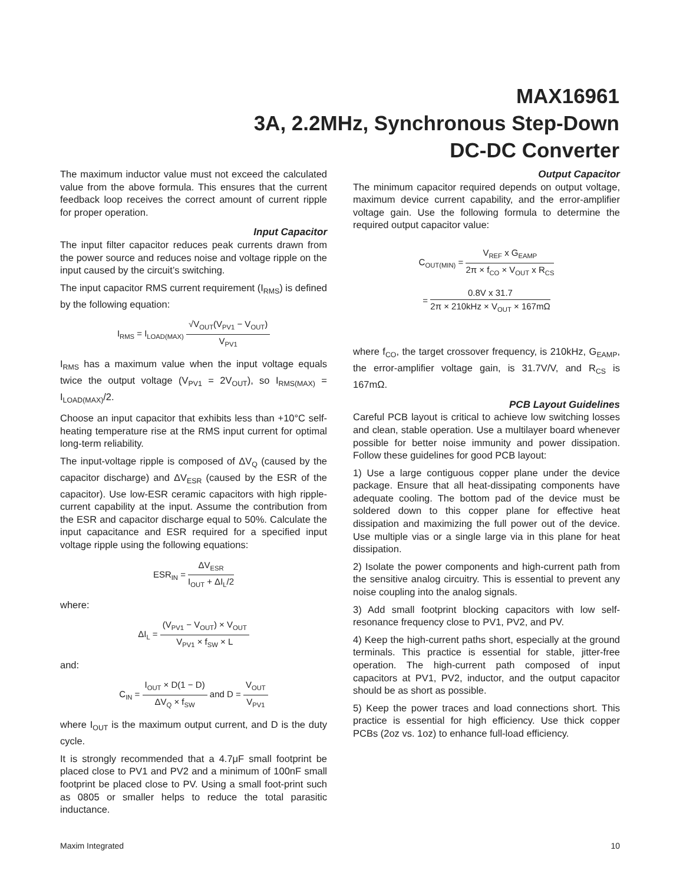MAX16961
3A, 2.2MHz, Synchronous Step-Down
DC-DC Converter
The maximum inductor value must not exceed the calculated value from the above formula. This ensures that the current feedback loop receives the correct amount of current ripple for proper operation.
Input Capacitor
The input filter capacitor reduces peak currents drawn from the power source and reduces noise and voltage ripple on the input caused by the circuit’s switching.
The input capacitor RMS current requirement (I<sub>RMS</sub>) is defined by the following equation:
I<sub>RMS</sub> = I<sub>LOAD(MAX)</sub> √V<sub>OUT</sub>(V<sub>PV1</sub> − V<sub>OUT</sub>) V<sub>PV1</sub>
I<sub>RMS</sub> has a maximum value when the input voltage equals twice the output voltage (V<sub>PV1</sub> = 2V<sub>OUT</sub>), so I<sub>RMS(MAX)</sub> = I<sub>LOAD(MAX)</sub>/2.
Choose an input capacitor that exhibits less than +10°C self-heating temperature rise at the RMS input current for optimal long-term reliability.
The input-voltage ripple is composed of ΔV<sub>Q</sub> (caused by the capacitor discharge) and ΔV<sub>ESR</sub> (caused by the ESR of the capacitor). Use low-ESR ceramic capacitors with high ripple-current capability at the input. Assume the contribution from the ESR and capacitor discharge equal to 50%. Calculate the input capacitance and ESR required for a specified input voltage ripple using the following equations:
ESR<sub>IN</sub> = ΔV<sub>ESR</sub> I<sub>OUT</sub> + ΔI<sub>L</sub>/2
where:
ΔI<sub>L</sub> = (V<sub>PV1</sub> − V<sub>OUT</sub>) × V<sub>OUT</sub> V<sub>PV1</sub> × f<sub>SW</sub> × L
and:
C<sub>IN</sub> = I<sub>OUT</sub> × D(1 − D) ΔV<sub>Q</sub> × f<sub>SW</sub> and D = V<sub>OUT</sub> V<sub>PV1</sub>
where I<sub>OUT</sub> is the maximum output current, and D is the duty cycle.
It is strongly recommended that a 4.7μF small footprint be placed close to PV1 and PV2 and a minimum of 100nF small footprint be placed close to PV. Using a small foot-print such as 0805 or smaller helps to reduce the total parasitic inductance.
Output Capacitor
The minimum capacitor required depends on output voltage, maximum device current capability, and the error-amplifier voltage gain. Use the following formula to determine the required output capacitor value:
C<sub>OUT(MIN)</sub> = V<sub>REF</sub> x G<sub>EAMP</sub> 2π × f<sub>CO</sub> × V<sub>OUT</sub> x R<sub>CS</sub>
= 0.8V x 31.7 2π × 210kHz × V<sub>OUT</sub> × 167mΩ
where f<sub>CO</sub>, the target crossover frequency, is 210kHz, G<sub>EAMP</sub>, the error-amplifier voltage gain, is 31.7V/V, and R<sub>CS</sub> is 167mΩ.
PCB Layout Guidelines
Careful PCB layout is critical to achieve low switching losses and clean, stable operation. Use a multilayer board whenever possible for better noise immunity and power dissipation. Follow these guidelines for good PCB layout:
1) Use a large contiguous copper plane under the device package. Ensure that all heat-dissipating components have adequate cooling. The bottom pad of the device must be soldered down to this copper plane for effective heat dissipation and maximizing the full power out of the device. Use multiple vias or a single large via in this plane for heat dissipation.
2) Isolate the power components and high-current path from the sensitive analog circuitry. This is essential to prevent any noise coupling into the analog signals.
3) Add small footprint blocking capacitors with low self-resonance frequency close to PV1, PV2, and PV.
4) Keep the high-current paths short, especially at the ground terminals. This practice is essential for stable, jitter-free operation. The high-current path composed of input capacitors at PV1, PV2, inductor, and the output capacitor should be as short as possible.
5) Keep the power traces and load connections short. This practice is essential for high efficiency. Use thick copper PCBs (2oz vs. 1oz) to enhance full-load efficiency.
Maxim Integrated 10